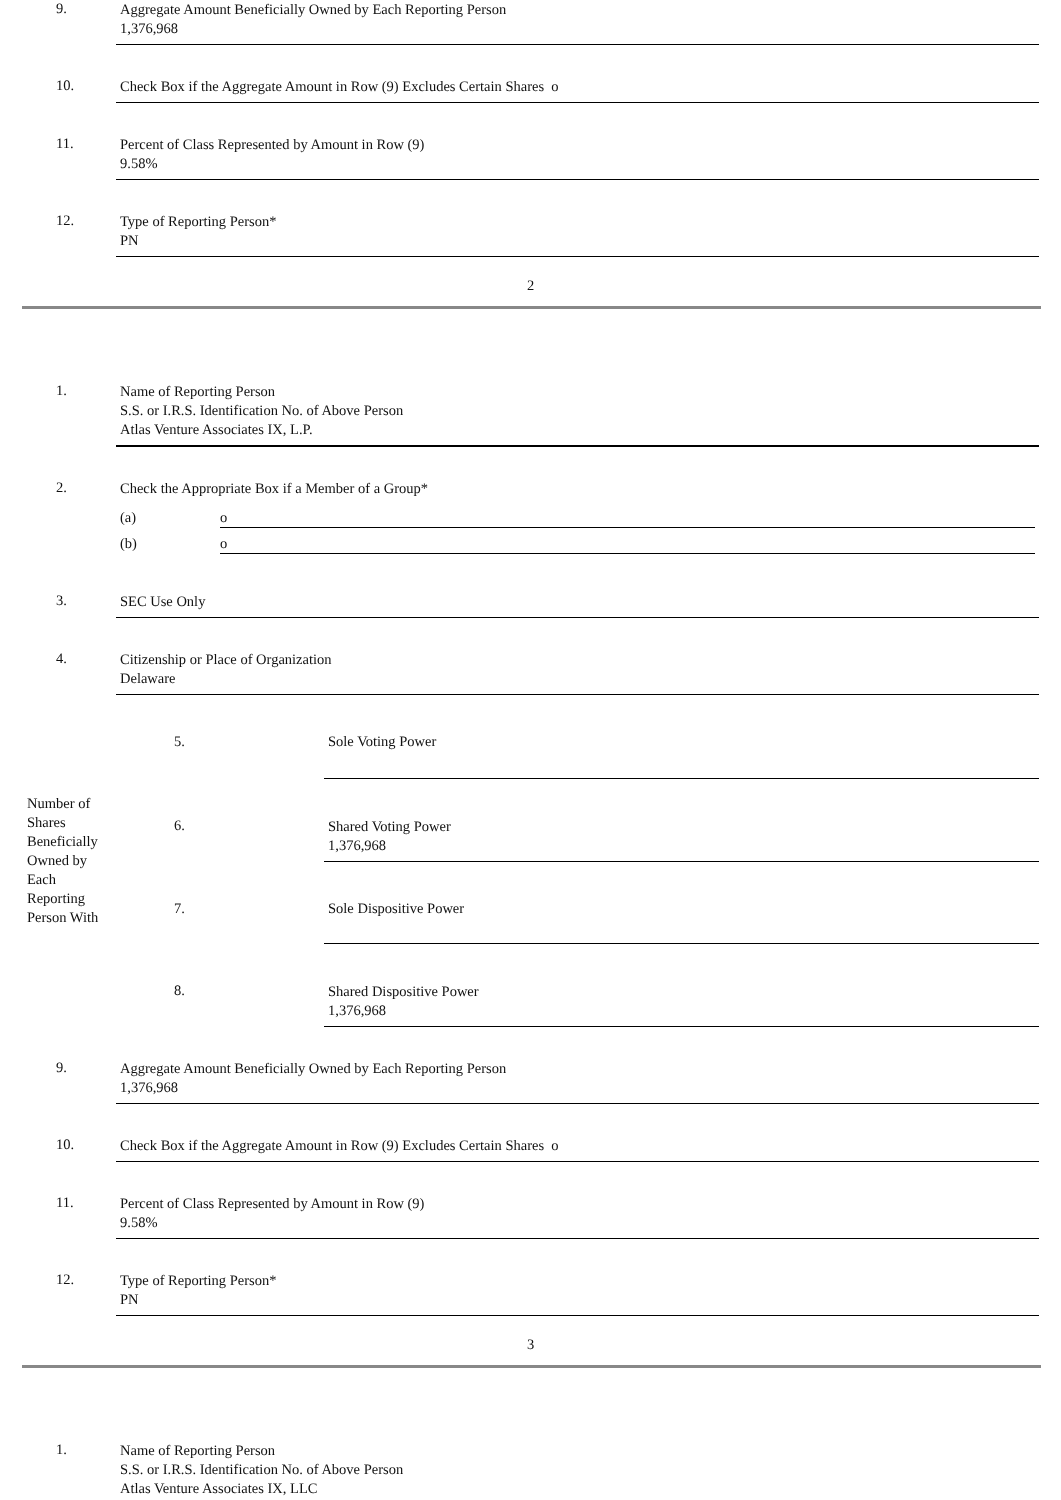9.
Aggregate Amount Beneficially Owned by Each Reporting Person
1,376,968
10.
Check Box if the Aggregate Amount in Row (9) Excludes Certain Shares o
11.
Percent of Class Represented by Amount in Row (9)
9.58%
12.
Type of Reporting Person*
PN
2
1.
Name of Reporting Person
S.S. or I.R.S. Identification No. of Above Person
Atlas Venture Associates IX, L.P.
2.
Check the Appropriate Box if a Member of a Group*
(a) o
(b) o
3.
SEC Use Only
4.
Citizenship or Place of Organization
Delaware
| Number of Shares Beneficially Owned by Each Reporting Person With | 5. | Sole Voting Power |
| | 6. | Shared Voting Power 1,376,968 |
| | 7. | Sole Dispositive Power |
| | 8. | Shared Dispositive Power 1,376,968 |
9.
Aggregate Amount Beneficially Owned by Each Reporting Person
1,376,968
10.
Check Box if the Aggregate Amount in Row (9) Excludes Certain Shares o
11.
Percent of Class Represented by Amount in Row (9)
9.58%
12.
Type of Reporting Person*
PN
3
1.
Name of Reporting Person
S.S. or I.R.S. Identification No. of Above Person
Atlas Venture Associates IX, LLC